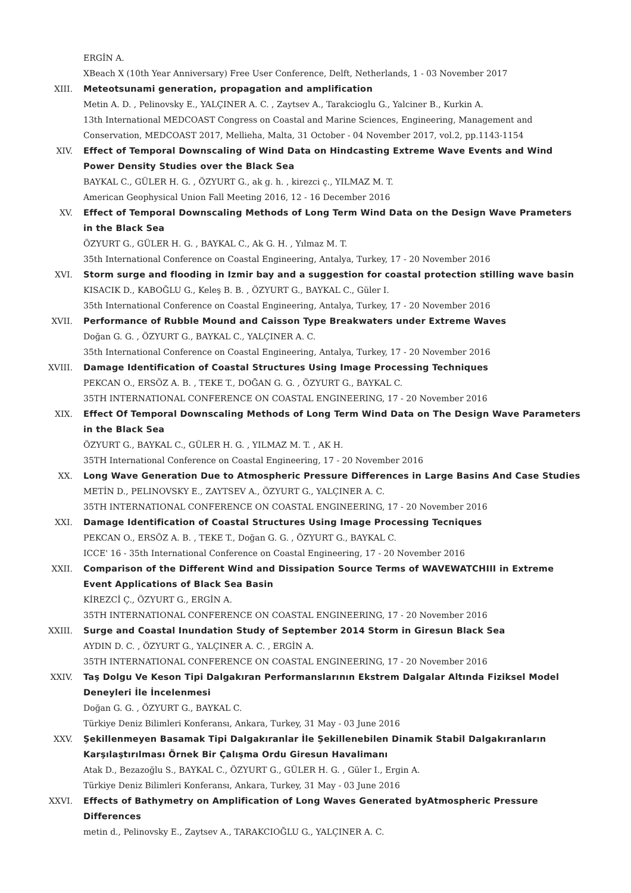ERGİN A.
XBeach X (10th Year Anniversary) Free User Conference, Delft, Netherlands, 1 - 03 November 2017
XIII. Meteotsunami generation, propagation and amplification
Metin A. D. , Pelinovsky E., YALÇINER A. C. , Zaytsev A., Tarakcioglu G., Yalciner B., Kurkin A.
13th International MEDCOAST Congress on Coastal and Marine Sciences, Engineering, Management and Conservation, MEDCOAST 2017, Mellieha, Malta, 31 October - 04 November 2017, vol.2, pp.1143-1154
XIV. Effect of Temporal Downscaling of Wind Data on Hindcasting Extreme Wave Events and Wind Power Density Studies over the Black Sea
BAYKAL C., GÜLER H. G. , ÖZYURT G., ak g. h. , kirezci ç., YILMAZ M. T.
American Geophysical Union Fall Meeting 2016, 12 - 16 December 2016
XV. Effect of Temporal Downscaling Methods of Long Term Wind Data on the Design Wave Prameters in the Black Sea
ÖZYURT G., GÜLER H. G. , BAYKAL C., Ak G. H. , Yılmaz M. T.
35th International Conference on Coastal Engineering, Antalya, Turkey, 17 - 20 November 2016
XVI. Storm surge and flooding in Izmir bay and a suggestion for coastal protection stilling wave basin
KISACIK D., KABOĞLU G., Keleş B. B. , ÖZYURT G., BAYKAL C., Güler I.
35th International Conference on Coastal Engineering, Antalya, Turkey, 17 - 20 November 2016
XVII. Performance of Rubble Mound and Caisson Type Breakwaters under Extreme Waves
Doğan G. G. , ÖZYURT G., BAYKAL C., YALÇINER A. C.
35th International Conference on Coastal Engineering, Antalya, Turkey, 17 - 20 November 2016
XVIII. Damage Identification of Coastal Structures Using Image Processing Techniques
PEKCAN O., ERSÖZ A. B. , TEKE T., DOĞAN G. G. , ÖZYURT G., BAYKAL C.
35TH INTERNATIONAL CONFERENCE ON COASTAL ENGINEERING, 17 - 20 November 2016
XIX. Effect Of Temporal Downscaling Methods of Long Term Wind Data on The Design Wave Parameters in the Black Sea
ÖZYURT G., BAYKAL C., GÜLER H. G. , YILMAZ M. T. , AK H.
35TH International Conference on Coastal Engineering, 17 - 20 November 2016
XX. Long Wave Generation Due to Atmospheric Pressure Differences in Large Basins And Case Studies
METİN D., PELINOVSKY E., ZAYTSEV A., ÖZYURT G., YALÇINER A. C.
35TH INTERNATIONAL CONFERENCE ON COASTAL ENGINEERING, 17 - 20 November 2016
XXI. Damage Identification of Coastal Structures Using Image Processing Tecniques
PEKCAN O., ERSÖZ A. B. , TEKE T., Doğan G. G. , ÖZYURT G., BAYKAL C.
ICCE' 16 - 35th International Conference on Coastal Engineering, 17 - 20 November 2016
XXII. Comparison of the Different Wind and Dissipation Source Terms of WAVEWATCHIII in Extreme Event Applications of Black Sea Basin
KİREZCİ Ç., ÖZYURT G., ERGİN A.
35TH INTERNATIONAL CONFERENCE ON COASTAL ENGINEERING, 17 - 20 November 2016
XXIII. Surge and Coastal Inundation Study of September 2014 Storm in Giresun Black Sea
AYDIN D. C. , ÖZYURT G., YALÇINER A. C. , ERGİN A.
35TH INTERNATIONAL CONFERENCE ON COASTAL ENGINEERING, 17 - 20 November 2016
XXIV. Taş Dolgu Ve Keson Tipi Dalgakıran Performanslarının Ekstrem Dalgalar Altında Fiziksel Model Deneyleri İle İncelenmesi
Doğan G. G. , ÖZYURT G., BAYKAL C.
Türkiye Deniz Bilimleri Konferansı, Ankara, Turkey, 31 May - 03 June 2016
XXV. Şekillenmeyen Basamak Tipi Dalgakıranlar İle Şekillenebilen Dinamik Stabil Dalgakıranların Karşılaştırılması Örnek Bir Çalışma Ordu Giresun Havalimanı
Atak D., Bezazoğlu S., BAYKAL C., ÖZYURT G., GÜLER H. G. , Güler I., Ergin A.
Türkiye Deniz Bilimleri Konferansı, Ankara, Turkey, 31 May - 03 June 2016
XXVI. Effects of Bathymetry on Amplification of Long Waves Generated byAtmospheric Pressure Differences
metin d., Pelinovsky E., Zaytsev A., TARAKCIOĞLU G., YALÇINER A. C.